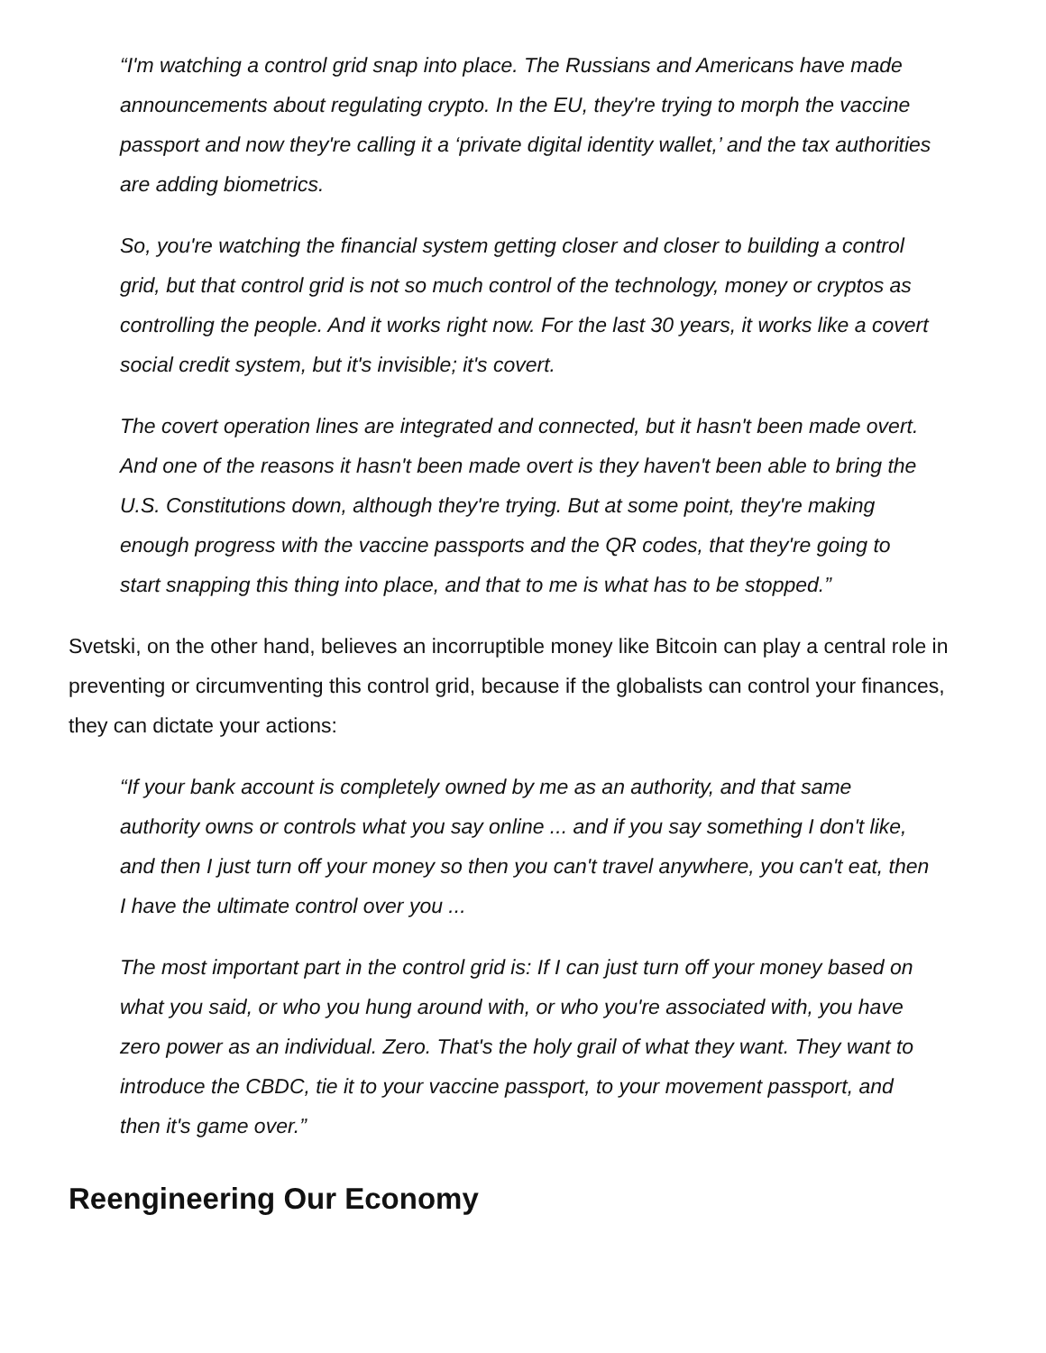“I'm watching a control grid snap into place. The Russians and Americans have made announcements about regulating crypto. In the EU, they're trying to morph the vaccine passport and now they're calling it a ‘private digital identity wallet,’ and the tax authorities are adding biometrics.
So, you're watching the financial system getting closer and closer to building a control grid, but that control grid is not so much control of the technology, money or cryptos as controlling the people. And it works right now. For the last 30 years, it works like a covert social credit system, but it's invisible; it's covert.
The covert operation lines are integrated and connected, but it hasn't been made overt. And one of the reasons it hasn't been made overt is they haven't been able to bring the U.S. Constitutions down, although they're trying. But at some point, they're making enough progress with the vaccine passports and the QR codes, that they're going to start snapping this thing into place, and that to me is what has to be stopped.”
Svetski, on the other hand, believes an incorruptible money like Bitcoin can play a central role in preventing or circumventing this control grid, because if the globalists can control your finances, they can dictate your actions:
“If your bank account is completely owned by me as an authority, and that same authority owns or controls what you say online ... and if you say something I don't like, and then I just turn off your money so then you can't travel anywhere, you can't eat, then I have the ultimate control over you ...
The most important part in the control grid is: If I can just turn off your money based on what you said, or who you hung around with, or who you're associated with, you have zero power as an individual. Zero. That's the holy grail of what they want. They want to introduce the CBDC, tie it to your vaccine passport, to your movement passport, and then it's game over.”
Reengineering Our Economy